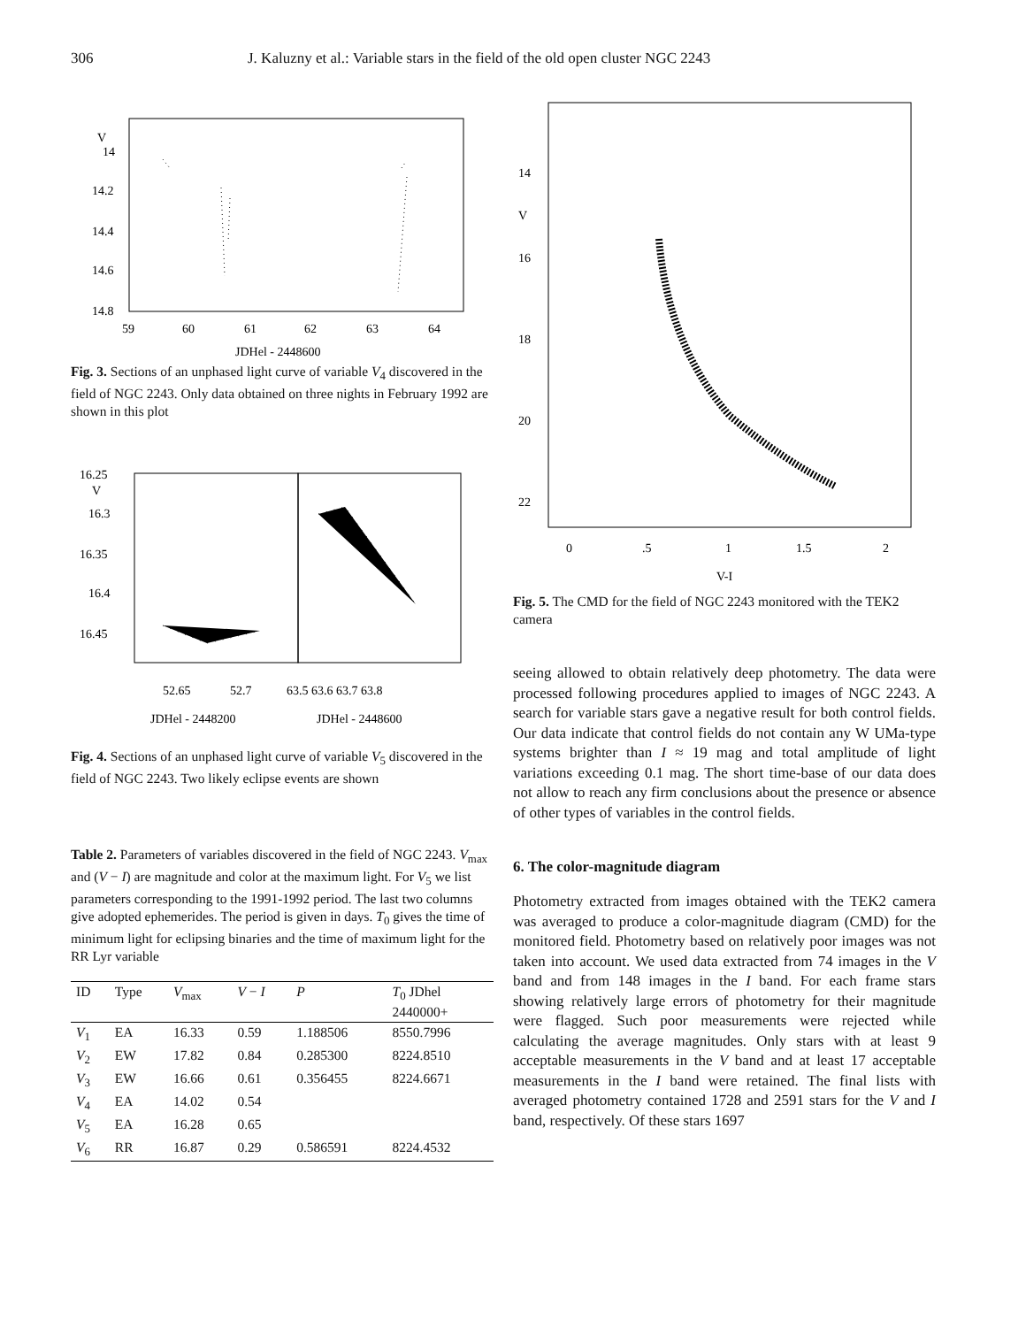306 J. Kaluzny et al.: Variable stars in the field of the old open cluster NGC 2243
V
14
14.2
14.4
14.6
14.8
59
60
61
62
63
64
JDHel - 2448600
Fig. 3. Sections of an unphased light curve of variable V<sub>4</sub> discovered in the field of NGC 2243. Only data obtained on three nights in February 1992 are shown in this plot
16.25
V
16.3
16.35
16.4
16.45
52.65
52.7
63.5 63.6 63.7 63.8
JDHel - 2448200
JDHel - 2448600
Fig. 4. Sections of an unphased light curve of variable V<sub>5</sub> discovered in the field of NGC 2243. Two likely eclipse events are shown
Table 2. Parameters of variables discovered in the field of NGC 2243. V<sub>max</sub> and (V − I) are magnitude and color at the maximum light. For V<sub>5</sub> we list parameters corresponding to the 1991-1992 period. The last two columns give adopted ephemerides. The period is given in days. T<sub>0</sub> gives the time of minimum light for eclipsing binaries and the time of maximum light for the RR Lyr variable
| ID | Type | V<sub>max</sub> | V − I | P | T<sub>0</sub> JDhel 2440000+ |
| --- | --- | --- | --- | --- | --- |
| V<sub>1</sub> | EA | 16.33 | 0.59 | 1.188506 | 8550.7996 |
| V<sub>2</sub> | EW | 17.82 | 0.84 | 0.285300 | 8224.8510 |
| V<sub>3</sub> | EW | 16.66 | 0.61 | 0.356455 | 8224.6671 |
| V<sub>4</sub> | EA | 14.02 | 0.54 | | |
| V<sub>5</sub> | EA | 16.28 | 0.65 | | |
| V<sub>6</sub> | RR | 16.87 | 0.29 | 0.586591 | 8224.4532 |
14
V
16
18
20
22
0
.5
1
1.5
2
V-I
Fig. 5. The CMD for the field of NGC 2243 monitored with the TEK2 camera
seeing allowed to obtain relatively deep photometry. The data were processed following procedures applied to images of NGC 2243. A search for variable stars gave a negative result for both control fields. Our data indicate that control fields do not contain any W UMa-type systems brighter than I ≈ 19 mag and total amplitude of light variations exceeding 0.1 mag. The short time-base of our data does not allow to reach any firm conclusions about the presence or absence of other types of variables in the control fields.
6. The color-magnitude diagram
Photometry extracted from images obtained with the TEK2 camera was averaged to produce a color-magnitude diagram (CMD) for the monitored field. Photometry based on relatively poor images was not taken into account. We used data extracted from 74 images in the V band and from 148 images in the I band. For each frame stars showing relatively large errors of photometry for their magnitude were flagged. Such poor measurements were rejected while calculating the average magnitudes. Only stars with at least 9 acceptable measurements in the V band and at least 17 acceptable measurements in the I band were retained. The final lists with averaged photometry contained 1728 and 2591 stars for the V and I band, respectively. Of these stars 1697